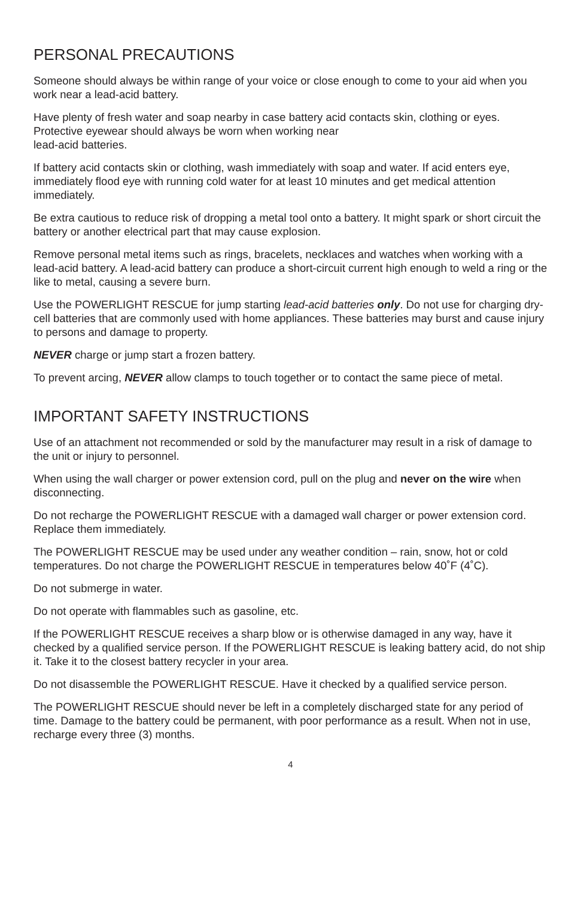PERSONAL PRECAUTIONS
Someone should always be within range of your voice or close enough to come to your aid when you work near a lead-acid battery.
Have plenty of fresh water and soap nearby in case battery acid contacts skin, clothing or eyes. Protective eyewear should always be worn when working near
lead-acid batteries.
If battery acid contacts skin or clothing, wash immediately with soap and water. If acid enters eye, immediately flood eye with running cold water for at least 10 minutes and get medical attention immediately.
Be extra cautious to reduce risk of dropping a metal tool onto a battery. It might spark or short circuit the battery or another electrical part that may cause explosion.
Remove personal metal items such as rings, bracelets, necklaces and watches when working with a lead-acid battery. A lead-acid battery can produce a short-circuit current high enough to weld a ring or the like to metal, causing a severe burn.
Use the POWERLIGHT RESCUE for jump starting lead-acid batteries only. Do not use for charging dry-cell batteries that are commonly used with home appliances. These batteries may burst and cause injury to persons and damage to property.
NEVER charge or jump start a frozen battery.
To prevent arcing, NEVER allow clamps to touch together or to contact the same piece of metal.
IMPORTANT SAFETY INSTRUCTIONS
Use of an attachment not recommended or sold by the manufacturer may result in a risk of damage to the unit or injury to personnel.
When using the wall charger or power extension cord, pull on the plug and never on the wire when disconnecting.
Do not recharge the POWERLIGHT RESCUE with a damaged wall charger or power extension cord. Replace them immediately.
The POWERLIGHT RESCUE may be used under any weather condition – rain, snow, hot or cold temperatures. Do not charge the POWERLIGHT RESCUE in temperatures below 40˚F (4˚C).
Do not submerge in water.
Do not operate with flammables such as gasoline, etc.
If the POWERLIGHT RESCUE receives a sharp blow or is otherwise damaged in any way, have it checked by a qualified service person. If the POWERLIGHT RESCUE is leaking battery acid, do not ship it. Take it to the closest battery recycler in your area.
Do not disassemble the POWERLIGHT RESCUE. Have it checked by a qualified service person.
The POWERLIGHT RESCUE should never be left in a completely discharged state for any period of time. Damage to the battery could be permanent, with poor performance as a result. When not in use, recharge every three (3) months.
4